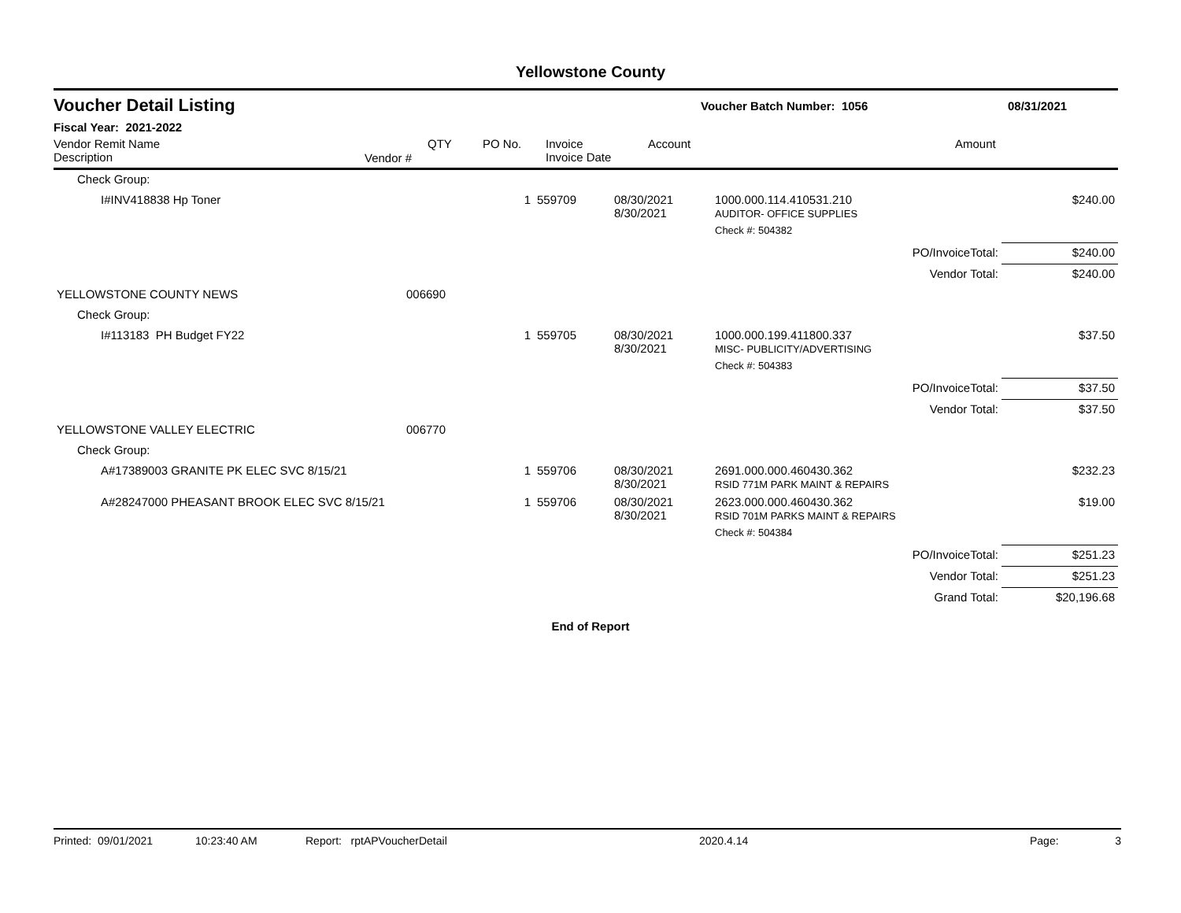Yellowstone County
Voucher Detail Listing
Voucher Batch Number: 1056 08/31/2021
Fiscal Year: 2021-2022
Vendor Remit Name
Description
Vendor #
QTY PO No. Invoice
Invoice Date
Account Amount
| Check Group: | | | | | | |
| I#INV418838 Hp Toner | | 1 | 559709 | 08/30/2021 8/30/2021 | 1000.000.114.410531.210 AUDITOR- OFFICE SUPPLIES | $240.00 |
| | | | | | Check #: 504382 | |
| | | | | | PO/InvoiceTotal: | $240.00 |
| | | | | | Vendor Total: | $240.00 |
| YELLOWSTONE COUNTY NEWS | 006690 | | | | | |
| Check Group: | | | | | | |
| I#113183 PH Budget FY22 | | 1 | 559705 | 08/30/2021 8/30/2021 | 1000.000.199.411800.337 MISC- PUBLICITY/ADVERTISING | $37.50 |
| | | | | | Check #: 504383 | |
| | | | | | PO/InvoiceTotal: | $37.50 |
| | | | | | Vendor Total: | $37.50 |
| YELLOWSTONE VALLEY ELECTRIC | 006770 | | | | | |
| Check Group: | | | | | | |
| A#17389003 GRANITE PK ELEC SVC 8/15/21 | | 1 | 559706 | 08/30/2021 8/30/2021 | 2691.000.000.460430.362 RSID 771M PARK MAINT & REPAIRS | $232.23 |
| A#28247000 PHEASANT BROOK ELEC SVC 8/15/21 | | 1 | 559706 | 08/30/2021 8/30/2021 | 2623.000.000.460430.362 RSID 701M PARKS MAINT & REPAIRS | $19.00 |
| | | | | | Check #: 504384 | |
| | | | | | PO/InvoiceTotal: | $251.23 |
| | | | | | Vendor Total: | $251.23 |
| | | | | | Grand Total: | $20,196.68 |
End of Report
Printed: 09/01/2021 10:23:40 AM Report: rptAPVoucherDetail 2020.4.14 Page: 3